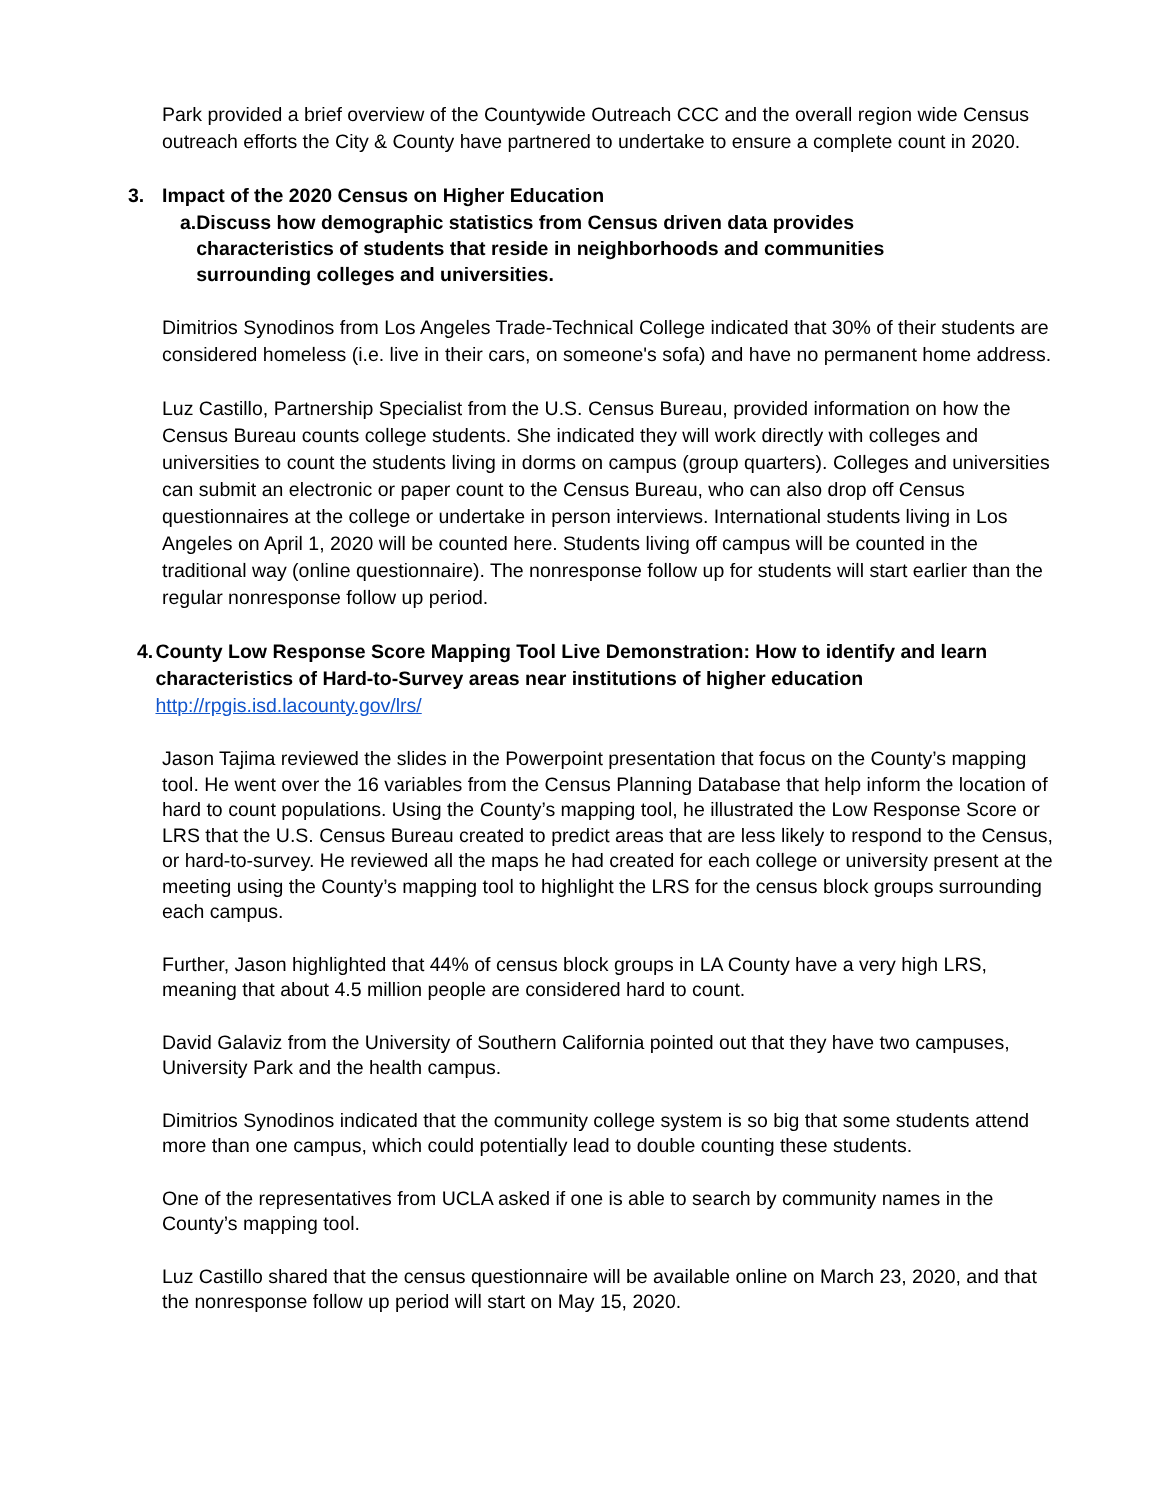Park provided a brief overview of the Countywide Outreach CCC and the overall region wide Census outreach efforts the City & County have partnered to undertake to ensure a complete count in 2020.
3. Impact of the 2020 Census on Higher Education
a. Discuss how demographic statistics from Census driven data provides characteristics of students that reside in neighborhoods and communities surrounding colleges and universities.
Dimitrios Synodinos from Los Angeles Trade-Technical College indicated that 30% of their students are considered homeless (i.e. live in their cars, on someone's sofa) and have no permanent home address.
Luz Castillo, Partnership Specialist from the U.S. Census Bureau, provided information on how the Census Bureau counts college students. She indicated they will work directly with colleges and universities to count the students living in dorms on campus (group quarters). Colleges and universities can submit an electronic or paper count to the Census Bureau, who can also drop off Census questionnaires at the college or undertake in person interviews. International students living in Los Angeles on April 1, 2020 will be counted here. Students living off campus will be counted in the traditional way (online questionnaire). The nonresponse follow up for students will start earlier than the regular nonresponse follow up period.
4. County Low Response Score Mapping Tool Live Demonstration: How to identify and learn characteristics of Hard-to-Survey areas near institutions of higher education
http://rpgis.isd.lacounty.gov/lrs/
Jason Tajima reviewed the slides in the Powerpoint presentation that focus on the County’s mapping tool. He went over the 16 variables from the Census Planning Database that help inform the location of hard to count populations. Using the County’s mapping tool, he illustrated the Low Response Score or LRS that the U.S. Census Bureau created to predict areas that are less likely to respond to the Census, or hard-to-survey. He reviewed all the maps he had created for each college or university present at the meeting using the County’s mapping tool to highlight the LRS for the census block groups surrounding each campus.
Further, Jason highlighted that 44% of census block groups in LA County have a very high LRS, meaning that about 4.5 million people are considered hard to count.
David Galaviz from the University of Southern California pointed out that they have two campuses, University Park and the health campus.
Dimitrios Synodinos indicated that the community college system is so big that some students attend more than one campus, which could potentially lead to double counting these students.
One of the representatives from UCLA asked if one is able to search by community names in the County’s mapping tool.
Luz Castillo shared that the census questionnaire will be available online on March 23, 2020, and that the nonresponse follow up period will start on May 15, 2020.